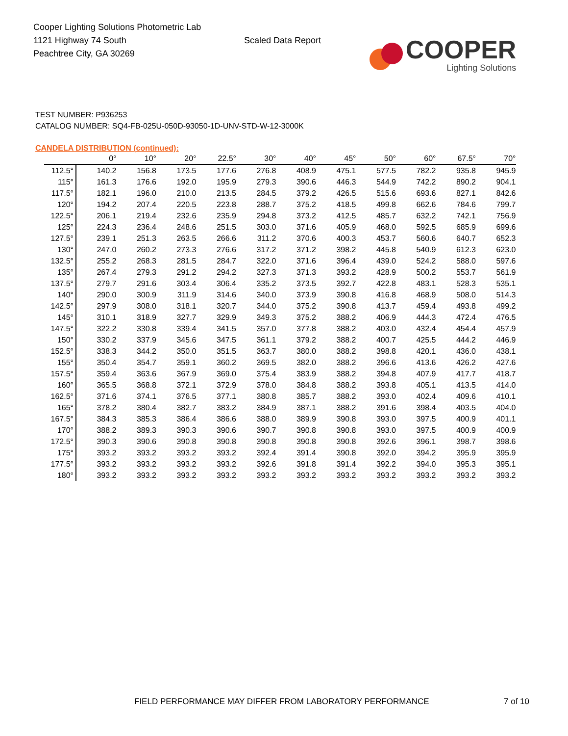Cooper Lighting Solutions Photometric Lab
1121 Highway 74 South
Peachtree City, GA 30269
Scaled Data Report
COOPER
Lighting Solutions
TEST NUMBER: P936253
CATALOG NUMBER: SQ4-FB-025U-050D-93050-1D-UNV-STD-W-12-3000K
CANDELA DISTRIBUTION (continued):
| | 0° | 10° | 20° | 22.5° | 30° | 40° | 45° | 50° | 60° | 67.5° | 70° |
| --- | --- | --- | --- | --- | --- | --- | --- | --- | --- | --- | --- |
| 112.5° | 140.2 | 156.8 | 173.5 | 177.6 | 276.8 | 408.9 | 475.1 | 577.5 | 782.2 | 935.8 | 945.9 |
| 115° | 161.3 | 176.6 | 192.0 | 195.9 | 279.3 | 390.6 | 446.3 | 544.9 | 742.2 | 890.2 | 904.1 |
| 117.5° | 182.1 | 196.0 | 210.0 | 213.5 | 284.5 | 379.2 | 426.5 | 515.6 | 693.6 | 827.1 | 842.6 |
| 120° | 194.2 | 207.4 | 220.5 | 223.8 | 288.7 | 375.2 | 418.5 | 499.8 | 662.6 | 784.6 | 799.7 |
| 122.5° | 206.1 | 219.4 | 232.6 | 235.9 | 294.8 | 373.2 | 412.5 | 485.7 | 632.2 | 742.1 | 756.9 |
| 125° | 224.3 | 236.4 | 248.6 | 251.5 | 303.0 | 371.6 | 405.9 | 468.0 | 592.5 | 685.9 | 699.6 |
| 127.5° | 239.1 | 251.3 | 263.5 | 266.6 | 311.2 | 370.6 | 400.3 | 453.7 | 560.6 | 640.7 | 652.3 |
| 130° | 247.0 | 260.2 | 273.3 | 276.6 | 317.2 | 371.2 | 398.2 | 445.8 | 540.9 | 612.3 | 623.0 |
| 132.5° | 255.2 | 268.3 | 281.5 | 284.7 | 322.0 | 371.6 | 396.4 | 439.0 | 524.2 | 588.0 | 597.6 |
| 135° | 267.4 | 279.3 | 291.2 | 294.2 | 327.3 | 371.3 | 393.2 | 428.9 | 500.2 | 553.7 | 561.9 |
| 137.5° | 279.7 | 291.6 | 303.4 | 306.4 | 335.2 | 373.5 | 392.7 | 422.8 | 483.1 | 528.3 | 535.1 |
| 140° | 290.0 | 300.9 | 311.9 | 314.6 | 340.0 | 373.9 | 390.8 | 416.8 | 468.9 | 508.0 | 514.3 |
| 142.5° | 297.9 | 308.0 | 318.1 | 320.7 | 344.0 | 375.2 | 390.8 | 413.7 | 459.4 | 493.8 | 499.2 |
| 145° | 310.1 | 318.9 | 327.7 | 329.9 | 349.3 | 375.2 | 388.2 | 406.9 | 444.3 | 472.4 | 476.5 |
| 147.5° | 322.2 | 330.8 | 339.4 | 341.5 | 357.0 | 377.8 | 388.2 | 403.0 | 432.4 | 454.4 | 457.9 |
| 150° | 330.2 | 337.9 | 345.6 | 347.5 | 361.1 | 379.2 | 388.2 | 400.7 | 425.5 | 444.2 | 446.9 |
| 152.5° | 338.3 | 344.2 | 350.0 | 351.5 | 363.7 | 380.0 | 388.2 | 398.8 | 420.1 | 436.0 | 438.1 |
| 155° | 350.4 | 354.7 | 359.1 | 360.2 | 369.5 | 382.0 | 388.2 | 396.6 | 413.6 | 426.2 | 427.6 |
| 157.5° | 359.4 | 363.6 | 367.9 | 369.0 | 375.4 | 383.9 | 388.2 | 394.8 | 407.9 | 417.7 | 418.7 |
| 160° | 365.5 | 368.8 | 372.1 | 372.9 | 378.0 | 384.8 | 388.2 | 393.8 | 405.1 | 413.5 | 414.0 |
| 162.5° | 371.6 | 374.1 | 376.5 | 377.1 | 380.8 | 385.7 | 388.2 | 393.0 | 402.4 | 409.6 | 410.1 |
| 165° | 378.2 | 380.4 | 382.7 | 383.2 | 384.9 | 387.1 | 388.2 | 391.6 | 398.4 | 403.5 | 404.0 |
| 167.5° | 384.3 | 385.3 | 386.4 | 386.6 | 388.0 | 389.9 | 390.8 | 393.0 | 397.5 | 400.9 | 401.1 |
| 170° | 388.2 | 389.3 | 390.3 | 390.6 | 390.7 | 390.8 | 390.8 | 393.0 | 397.5 | 400.9 | 400.9 |
| 172.5° | 390.3 | 390.6 | 390.8 | 390.8 | 390.8 | 390.8 | 390.8 | 392.6 | 396.1 | 398.7 | 398.6 |
| 175° | 393.2 | 393.2 | 393.2 | 393.2 | 392.4 | 391.4 | 390.8 | 392.0 | 394.2 | 395.9 | 395.9 |
| 177.5° | 393.2 | 393.2 | 393.2 | 393.2 | 392.6 | 391.8 | 391.4 | 392.2 | 394.0 | 395.3 | 395.1 |
| 180° | 393.2 | 393.2 | 393.2 | 393.2 | 393.2 | 393.2 | 393.2 | 393.2 | 393.2 | 393.2 | 393.2 |
FIELD PERFORMANCE MAY DIFFER FROM LABORATORY PERFORMANCE
7 of 10